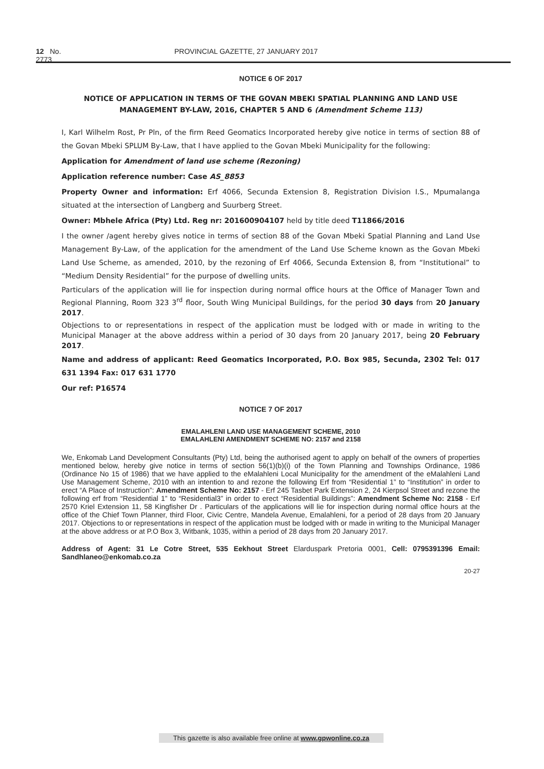12 No. 2773 PROVINCIAL GAZETTE, 27 JANUARY 2017
NOTICE 6 OF 2017
NOTICE OF APPLICATION IN TERMS OF THE GOVAN MBEKI SPATIAL PLANNING AND LAND USE MANAGEMENT BY-LAW, 2016, CHAPTER 5 AND 6 (Amendment Scheme 113)
I, Karl Wilhelm Rost, Pr Pln, of the firm Reed Geomatics Incorporated hereby give notice in terms of section 88 of the Govan Mbeki SPLUM By-Law, that I have applied to the Govan Mbeki Municipality for the following:
Application for Amendment of land use scheme (Rezoning)
Application reference number: Case AS_8853
Property Owner and information: Erf 4066, Secunda Extension 8, Registration Division I.S., Mpumalanga situated at the intersection of Langberg and Suurberg Street.
Owner: Mbhele Africa (Pty) Ltd. Reg nr: 201600904107 held by title deed T11866/2016
I the owner /agent hereby gives notice in terms of section 88 of the Govan Mbeki Spatial Planning and Land Use Management By-Law, of the application for the amendment of the Land Use Scheme known as the Govan Mbeki Land Use Scheme, as amended, 2010, by the rezoning of Erf 4066, Secunda Extension 8, from “Institutional” to “Medium Density Residential” for the purpose of dwelling units.
Particulars of the application will lie for inspection during normal office hours at the Office of Manager Town and Regional Planning, Room 323 3<sup>rd</sup> floor, South Wing Municipal Buildings, for the period 30 days from 20 January 2017.
Objections to or representations in respect of the application must be lodged with or made in writing to the Municipal Manager at the above address within a period of 30 days from 20 January 2017, being 20 February 2017.
Name and address of applicant: Reed Geomatics Incorporated, P.O. Box 985, Secunda, 2302 Tel: 017 631 1394 Fax: 017 631 1770
Our ref: P16574
NOTICE 7 OF 2017
EMALAHLENI LAND USE MANAGEMENT SCHEME, 2010
EMALAHLENI AMENDMENT SCHEME NO: 2157 and 2158
We, Enkomab Land Development Consultants (Pty) Ltd, being the authorised agent to apply on behalf of the owners of properties mentioned below, hereby give notice in terms of section 56(1)(b)(i) of the Town Planning and Townships Ordinance, 1986 (Ordinance No 15 of 1986) that we have applied to the eMalahleni Local Municipality for the amendment of the eMalahleni Land Use Management Scheme, 2010 with an intention to and rezone the following Erf from “Residential 1” to “Institution” in order to erect “A Place of Instruction”: Amendment Scheme No: 2157 - Erf 245 Tasbet Park Extension 2, 24 Kierpsol Street and rezone the following erf from “Residential 1” to “Residential3” in order to erect “Residential Buildings”: Amendment Scheme No: 2158 - Erf 2570 Kriel Extension 11, 58 Kingfisher Dr . Particulars of the applications will lie for inspection during normal office hours at the office of the Chief Town Planner, third Floor, Civic Centre, Mandela Avenue, Emalahleni, for a period of 28 days from 20 January 2017. Objections to or representations in respect of the application must be lodged with or made in writing to the Municipal Manager at the above address or at P.O Box 3, Witbank, 1035, within a period of 28 days from 20 January 2017.
Address of Agent: 31 Le Cotre Street, 535 Eekhout Street Elarduspark Pretoria 0001, Cell: 0795391396 Email: Sandhlaneo@enkomab.co.za
20-27
This gazette is also available free online at www.gpwonline.co.za